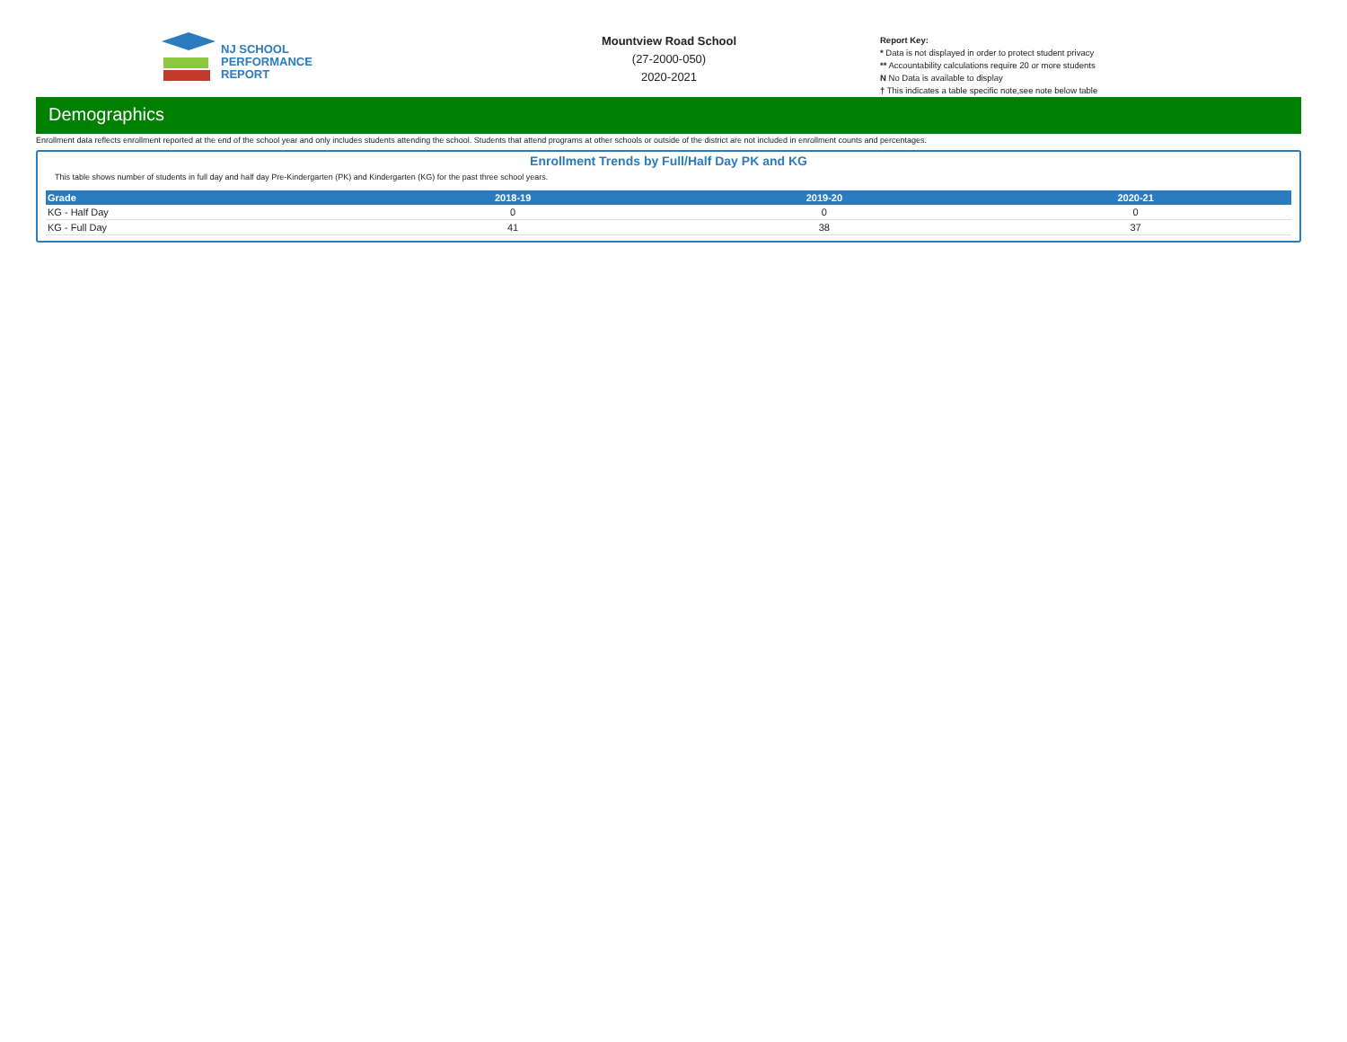NJ SCHOOL
PERFORMANCE
REPORT
Mountview Road School
(27-2000-050)
2020-2021
Report Key:
* Data is not displayed in order to protect student privacy
** Accountability calculations require 20 or more students
N No Data is available to display
† This indicates a table specific note,see note below table
Demographics
Enrollment data reflects enrollment reported at the end of the school year and only includes students attending the school. Students that attend programs at other schools or outside of the district are not included in enrollment counts and percentages.
Enrollment Trends by Full/Half Day PK and KG
This table shows number of students in full day and half day Pre-Kindergarten (PK) and Kindergarten (KG) for the past three school years.
| Grade | 2018-19 | 2019-20 | 2020-21 |
| --- | --- | --- | --- |
| KG - Half Day | 0 | 0 | 0 |
| KG - Full Day | 41 | 38 | 37 |